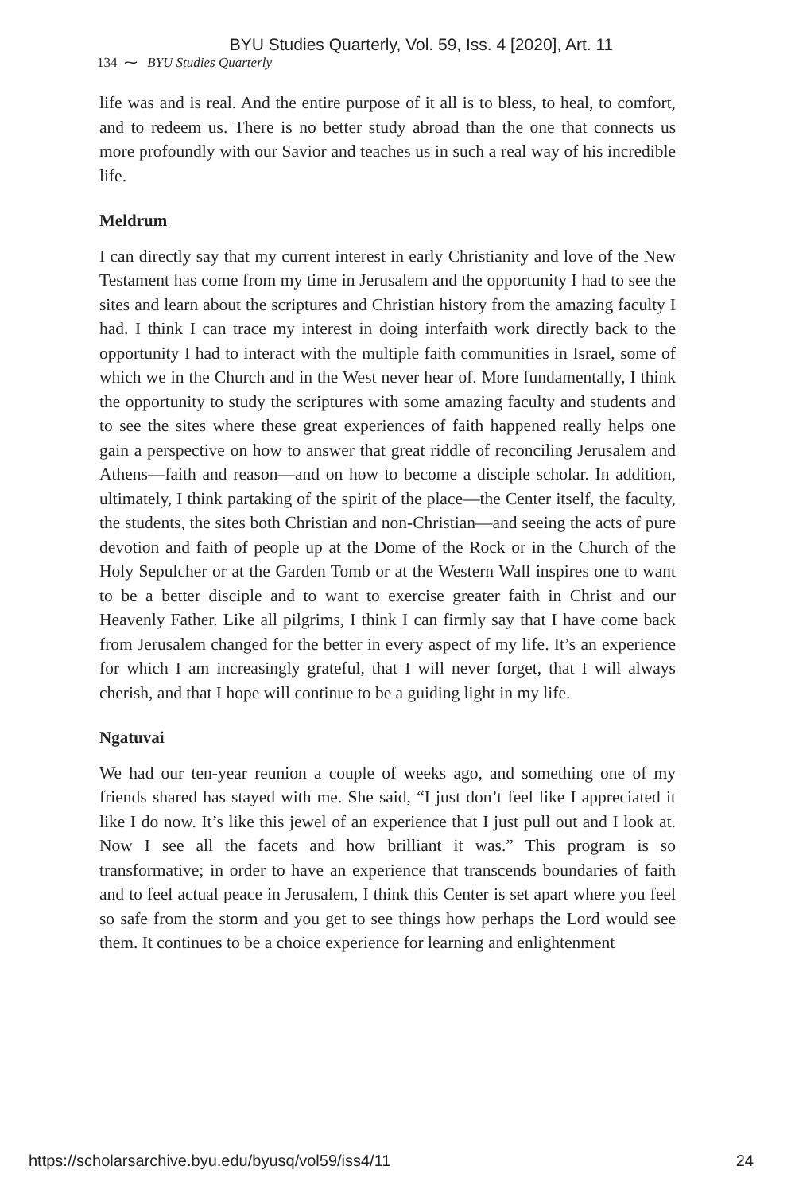BYU Studies Quarterly, Vol. 59, Iss. 4 [2020], Art. 11
134 ⁓ BYU Studies Quarterly
life was and is real. And the entire purpose of it all is to bless, to heal, to comfort, and to redeem us. There is no better study abroad than the one that connects us more profoundly with our Savior and teaches us in such a real way of his incredible life.
Meldrum
I can directly say that my current interest in early Christianity and love of the New Testament has come from my time in Jerusalem and the opportunity I had to see the sites and learn about the scriptures and Christian history from the amazing faculty I had. I think I can trace my interest in doing interfaith work directly back to the opportunity I had to interact with the multiple faith communities in Israel, some of which we in the Church and in the West never hear of. More fundamentally, I think the opportunity to study the scriptures with some amazing faculty and students and to see the sites where these great experiences of faith happened really helps one gain a perspective on how to answer that great riddle of reconciling Jerusalem and Athens—faith and reason—and on how to become a disciple scholar. In addition, ultimately, I think partaking of the spirit of the place—the Center itself, the faculty, the students, the sites both Christian and non-Christian—and seeing the acts of pure devotion and faith of people up at the Dome of the Rock or in the Church of the Holy Sepulcher or at the Garden Tomb or at the Western Wall inspires one to want to be a better disciple and to want to exercise greater faith in Christ and our Heavenly Father. Like all pilgrims, I think I can firmly say that I have come back from Jerusalem changed for the better in every aspect of my life. It’s an experience for which I am increasingly grateful, that I will never forget, that I will always cherish, and that I hope will continue to be a guiding light in my life.
Ngatuvai
We had our ten-year reunion a couple of weeks ago, and something one of my friends shared has stayed with me. She said, “I just don’t feel like I appreciated it like I do now. It’s like this jewel of an experience that I just pull out and I look at. Now I see all the facets and how brilliant it was.” This program is so transformative; in order to have an experience that transcends boundaries of faith and to feel actual peace in Jerusalem, I think this Center is set apart where you feel so safe from the storm and you get to see things how perhaps the Lord would see them. It continues to be a choice experience for learning and enlightenment
https://scholarsarchive.byu.edu/byusq/vol59/iss4/11 24